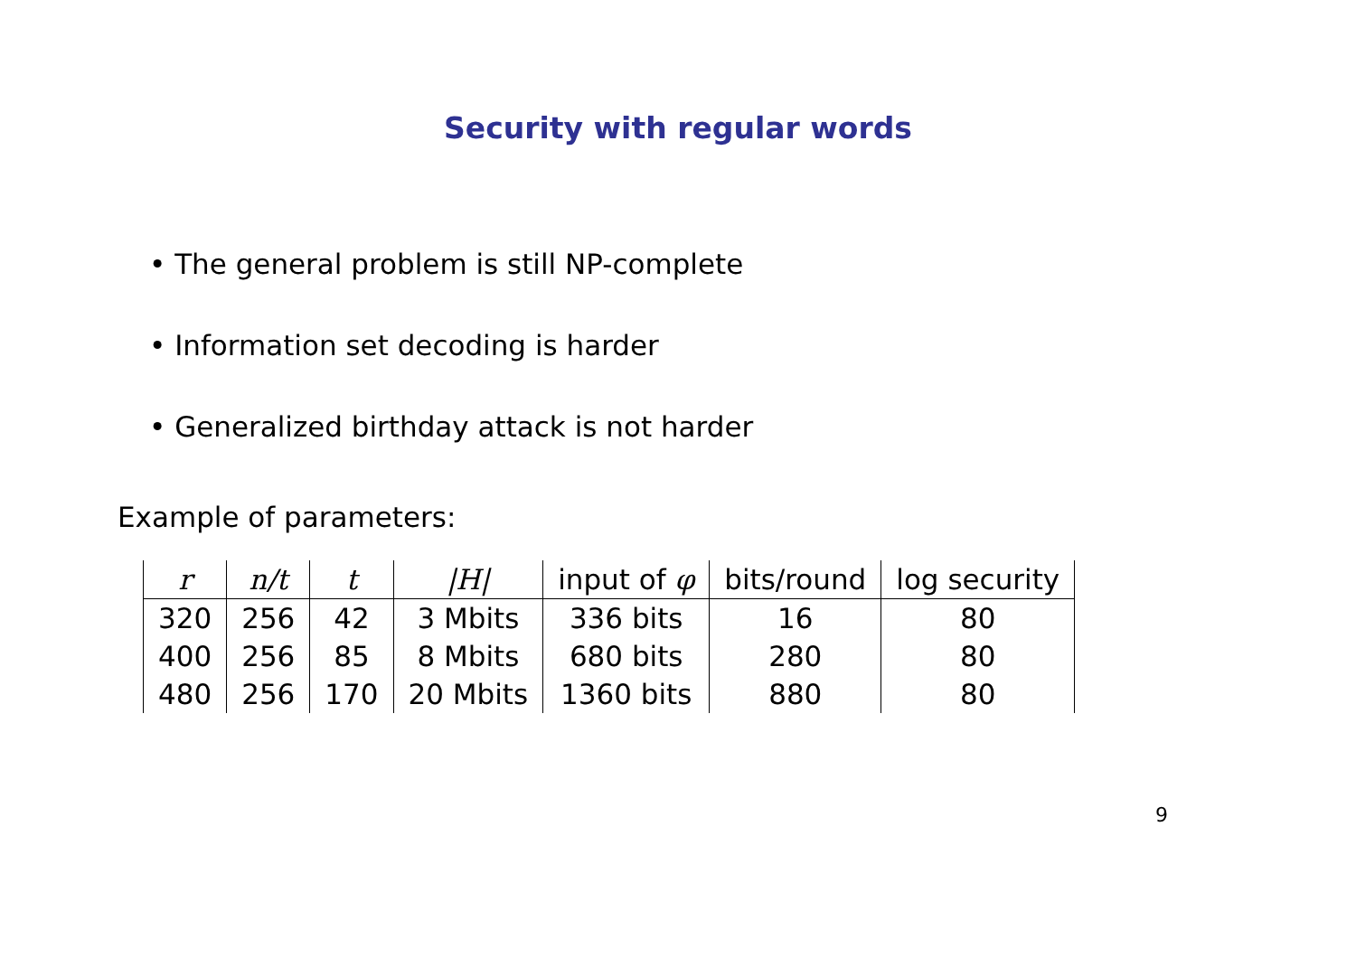Security with regular words
• The general problem is still NP-complete
• Information set decoding is harder
• Generalized birthday attack is not harder
Example of parameters:
| r | n/t | t | /H/ | input of φ | bits/round | log security |
| --- | --- | --- | --- | --- | --- | --- |
| 320 | 256 | 42 | 3 Mbits | 336 bits | 16 | 80 |
| 400 | 256 | 85 | 8 Mbits | 680 bits | 280 | 80 |
| 480 | 256 | 170 | 20 Mbits | 1360 bits | 880 | 80 |
9